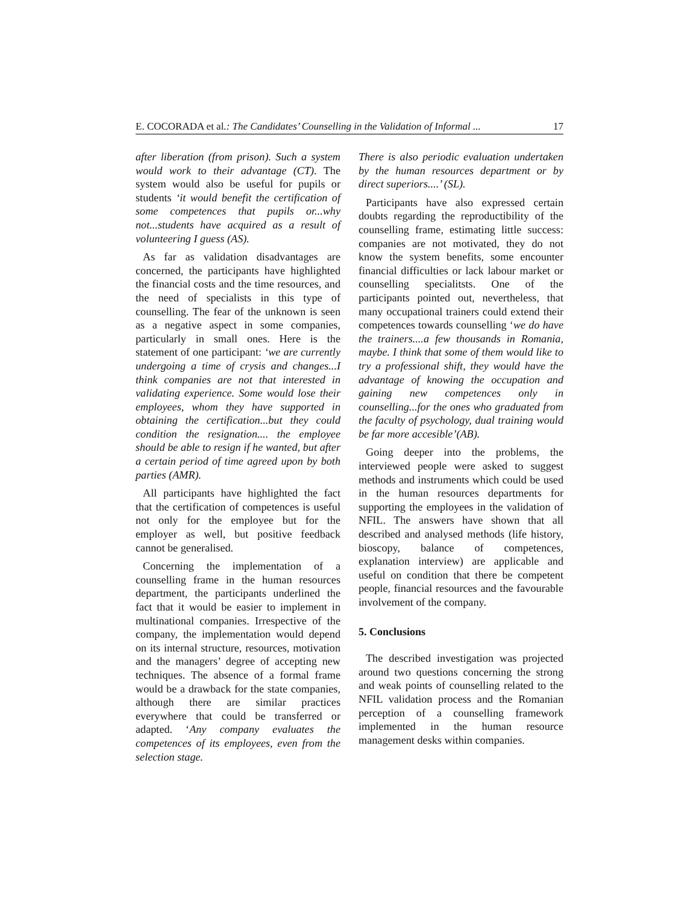E. COCORADA et al.: The Candidates’ Counselling in the Validation of Informal ... 17
after liberation (from prison). Such a system would work to their advantage (CT). The system would also be useful for pupils or students ‘it would benefit the certification of some competences that pupils or...why not...students have acquired as a result of volunteering I guess (AS).
As far as validation disadvantages are concerned, the participants have highlighted the financial costs and the time resources, and the need of specialists in this type of counselling. The fear of the unknown is seen as a negative aspect in some companies, particularly in small ones. Here is the statement of one participant: ‘we are currently undergoing a time of crysis and changes...I think companies are not that interested in validating experience. Some would lose their employees, whom they have supported in obtaining the certification...but they could condition the resignation.... the employee should be able to resign if he wanted, but after a certain period of time agreed upon by both parties (AMR).
All participants have highlighted the fact that the certification of competences is useful not only for the employee but for the employer as well, but positive feedback cannot be generalised.
Concerning the implementation of a counselling frame in the human resources department, the participants underlined the fact that it would be easier to implement in multinational companies. Irrespective of the company, the implementation would depend on its internal structure, resources, motivation and the managers’ degree of accepting new techniques. The absence of a formal frame would be a drawback for the state companies, although there are similar practices everywhere that could be transferred or adapted. ‘Any company evaluates the competences of its employees, even from the selection stage.
There is also periodic evaluation undertaken by the human resources department or by direct superiors....’ (SL).
Participants have also expressed certain doubts regarding the reproductibility of the counselling frame, estimating little success: companies are not motivated, they do not know the system benefits, some encounter financial difficulties or lack labour market or counselling specialitsts. One of the participants pointed out, nevertheless, that many occupational trainers could extend their competences towards counselling ‘we do have the trainers....a few thousands in Romania, maybe. I think that some of them would like to try a professional shift, they would have the advantage of knowing the occupation and gaining new competences only in counselling...for the ones who graduated from the faculty of psychology, dual training would be far more accesible’(AB).
Going deeper into the problems, the interviewed people were asked to suggest methods and instruments which could be used in the human resources departments for supporting the employees in the validation of NFIL. The answers have shown that all described and analysed methods (life history, bioscopy, balance of competences, explanation interview) are applicable and useful on condition that there be competent people, financial resources and the favourable involvement of the company.
5. Conclusions
The described investigation was projected around two questions concerning the strong and weak points of counselling related to the NFIL validation process and the Romanian perception of a counselling framework implemented in the human resource management desks within companies.